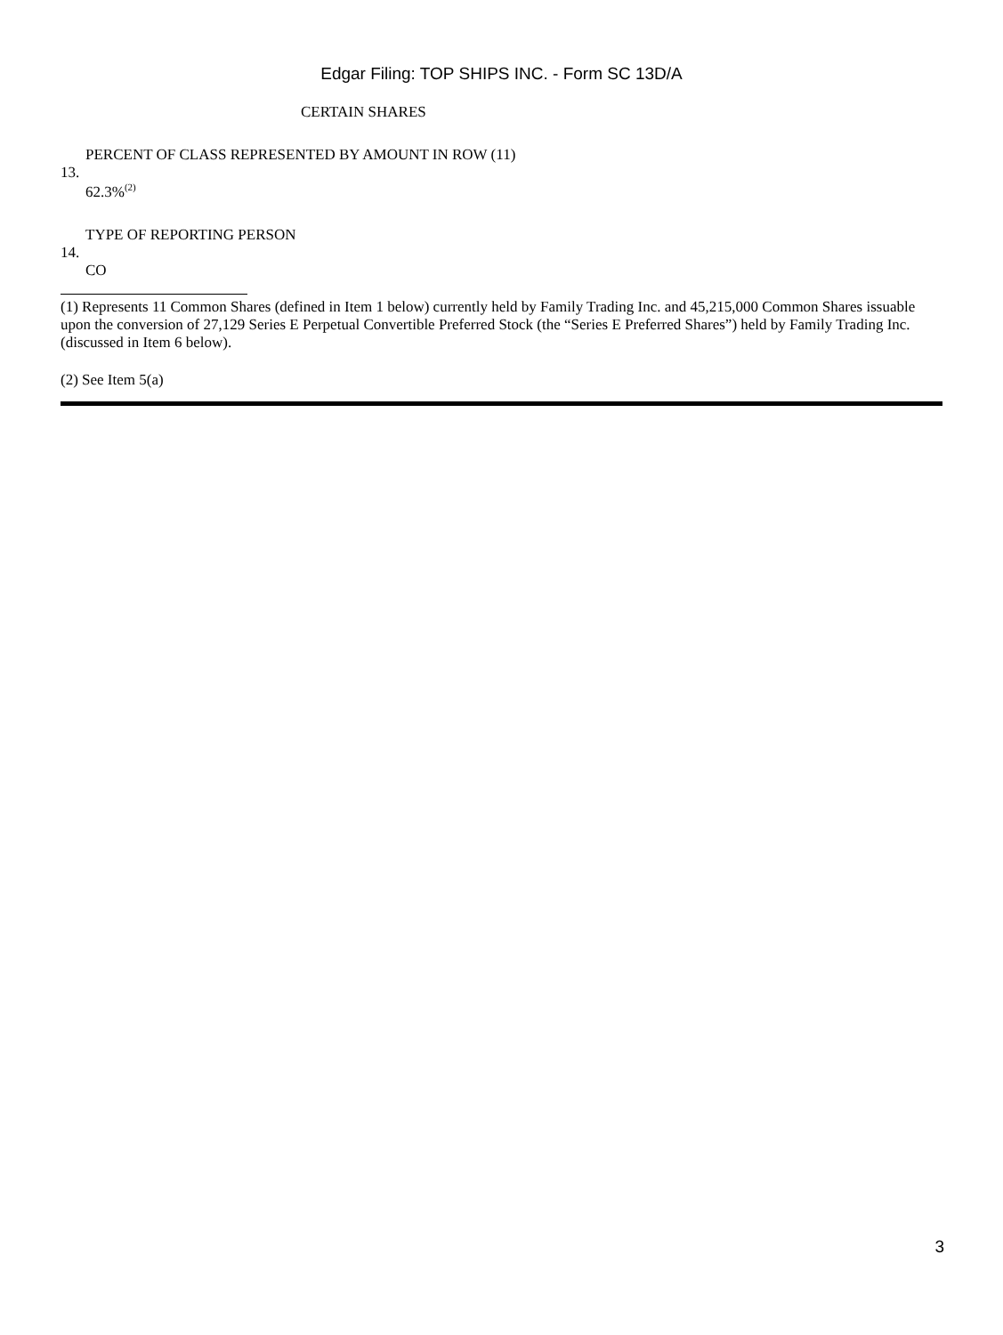Edgar Filing: TOP SHIPS INC. - Form SC 13D/A
CERTAIN SHARES
PERCENT OF CLASS REPRESENTED BY AMOUNT IN ROW (11)
13.
62.3%<sup>(2)</sup>
TYPE OF REPORTING PERSON
14.
CO
(1) Represents 11 Common Shares (defined in Item 1 below) currently held by Family Trading Inc. and 45,215,000 Common Shares issuable upon the conversion of 27,129 Series E Perpetual Convertible Preferred Stock (the “Series E Preferred Shares”) held by Family Trading Inc. (discussed in Item 6 below).
(2) See Item 5(a)
3